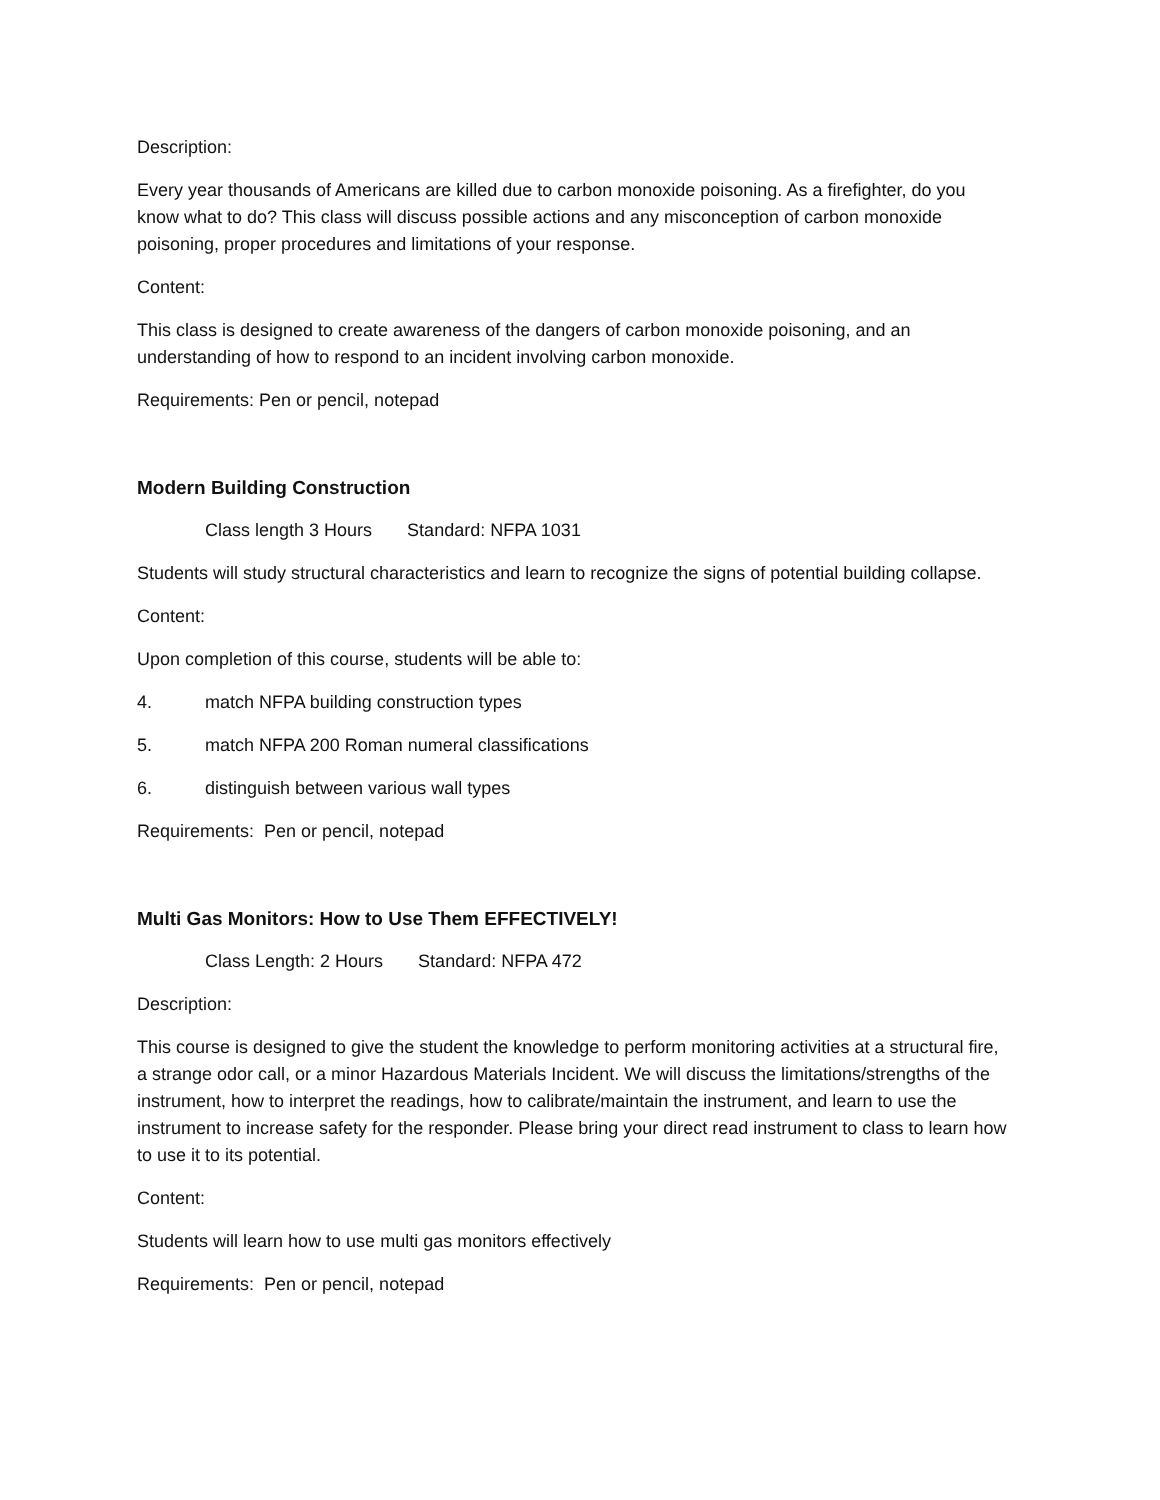Description:
Every year thousands of Americans are killed due to carbon monoxide poisoning. As a firefighter, do you know what to do? This class will discuss possible actions and any misconception of carbon monoxide poisoning, proper procedures and limitations of your response.
Content:
This class is designed to create awareness of the dangers of carbon monoxide poisoning, and an understanding of how to respond to an incident involving carbon monoxide.
Requirements: Pen or pencil, notepad
Modern Building Construction
Class length 3 Hours Standard: NFPA 1031
Students will study structural characteristics and learn to recognize the signs of potential building collapse.
Content:
Upon completion of this course, students will be able to:
4. match NFPA building construction types
5. match NFPA 200 Roman numeral classifications
6. distinguish between various wall types
Requirements: Pen or pencil, notepad
Multi Gas Monitors: How to Use Them EFFECTIVELY!
Class Length: 2 Hours Standard: NFPA 472
Description:
This course is designed to give the student the knowledge to perform monitoring activities at a structural fire, a strange odor call, or a minor Hazardous Materials Incident. We will discuss the limitations/strengths of the instrument, how to interpret the readings, how to calibrate/maintain the instrument, and learn to use the instrument to increase safety for the responder. Please bring your direct read instrument to class to learn how to use it to its potential.
Content:
Students will learn how to use multi gas monitors effectively
Requirements: Pen or pencil, notepad